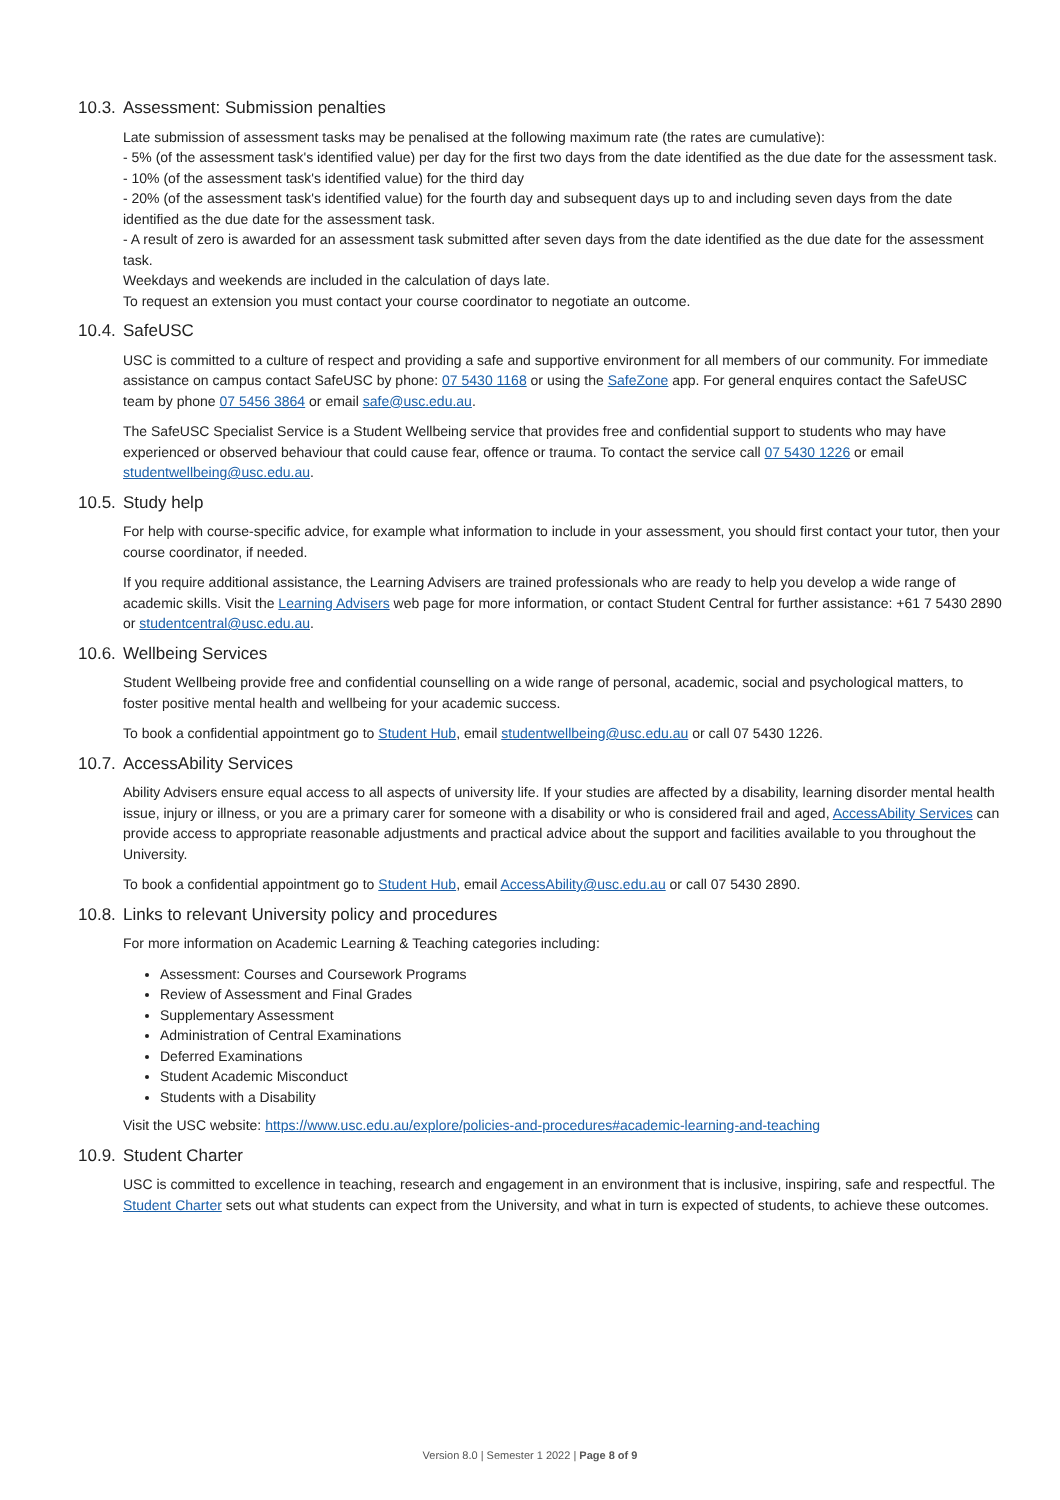10.3. Assessment: Submission penalties
Late submission of assessment tasks may be penalised at the following maximum rate (the rates are cumulative):
- 5% (of the assessment task's identified value) per day for the first two days from the date identified as the due date for the assessment task.
- 10% (of the assessment task's identified value) for the third day
- 20% (of the assessment task's identified value) for the fourth day and subsequent days up to and including seven days from the date identified as the due date for the assessment task.
- A result of zero is awarded for an assessment task submitted after seven days from the date identified as the due date for the assessment task.
Weekdays and weekends are included in the calculation of days late.
To request an extension you must contact your course coordinator to negotiate an outcome.
10.4. SafeUSC
USC is committed to a culture of respect and providing a safe and supportive environment for all members of our community. For immediate assistance on campus contact SafeUSC by phone: 07 5430 1168 or using the SafeZone app. For general enquires contact the SafeUSC team by phone 07 5456 3864 or email safe@usc.edu.au.
The SafeUSC Specialist Service is a Student Wellbeing service that provides free and confidential support to students who may have experienced or observed behaviour that could cause fear, offence or trauma. To contact the service call 07 5430 1226 or email studentwellbeing@usc.edu.au.
10.5. Study help
For help with course-specific advice, for example what information to include in your assessment, you should first contact your tutor, then your course coordinator, if needed.
If you require additional assistance, the Learning Advisers are trained professionals who are ready to help you develop a wide range of academic skills. Visit the Learning Advisers web page for more information, or contact Student Central for further assistance: +61 7 5430 2890 or studentcentral@usc.edu.au.
10.6. Wellbeing Services
Student Wellbeing provide free and confidential counselling on a wide range of personal, academic, social and psychological matters, to foster positive mental health and wellbeing for your academic success.
To book a confidential appointment go to Student Hub, email studentwellbeing@usc.edu.au or call 07 5430 1226.
10.7. AccessAbility Services
Ability Advisers ensure equal access to all aspects of university life. If your studies are affected by a disability, learning disorder mental health issue, injury or illness, or you are a primary carer for someone with a disability or who is considered frail and aged, AccessAbility Services can provide access to appropriate reasonable adjustments and practical advice about the support and facilities available to you throughout the University.
To book a confidential appointment go to Student Hub, email AccessAbility@usc.edu.au or call 07 5430 2890.
10.8. Links to relevant University policy and procedures
For more information on Academic Learning & Teaching categories including:
Assessment: Courses and Coursework Programs
Review of Assessment and Final Grades
Supplementary Assessment
Administration of Central Examinations
Deferred Examinations
Student Academic Misconduct
Students with a Disability
Visit the USC website: https://www.usc.edu.au/explore/policies-and-procedures#academic-learning-and-teaching
10.9. Student Charter
USC is committed to excellence in teaching, research and engagement in an environment that is inclusive, inspiring, safe and respectful. The Student Charter sets out what students can expect from the University, and what in turn is expected of students, to achieve these outcomes.
Version 8.0 | Semester 1 2022 | Page 8 of 9